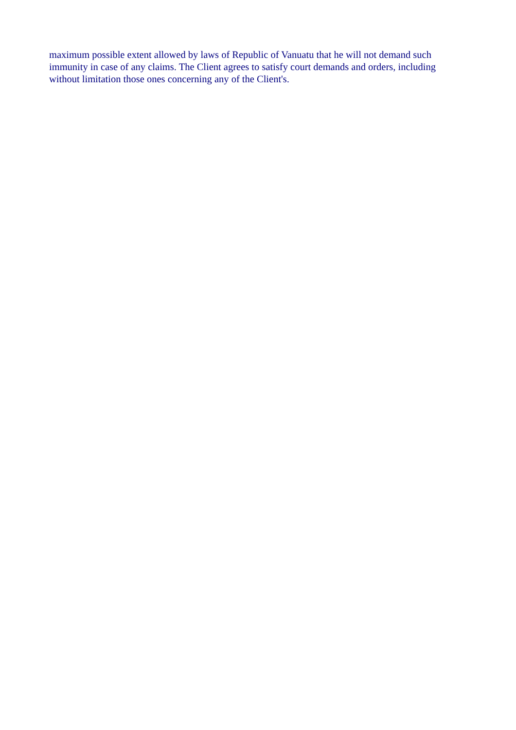maximum possible extent allowed by laws of Republic of Vanuatu that he will not demand such immunity in case of any claims. The Client agrees to satisfy court demands and orders, including without limitation those ones concerning any of the Client's.